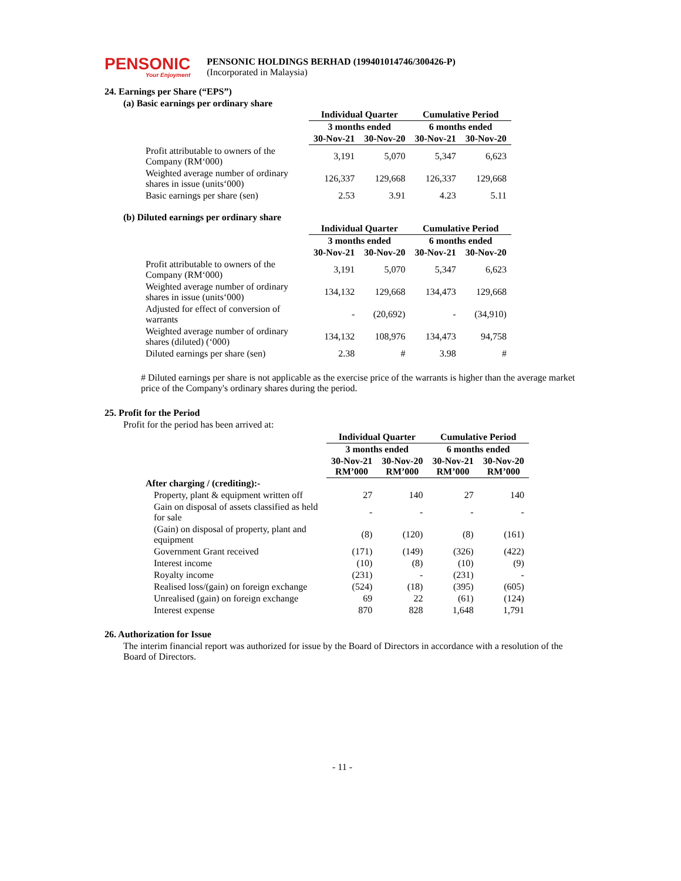PENSONIC
Your Enjoyment
PENSONIC HOLDINGS BERHAD (199401014746/300426-P)
(Incorporated in Malaysia)
24. Earnings per Share (“EPS”)
(a) Basic earnings per ordinary share
| | Individual Quarter | | Cumulative Period | |
| --- | --- | --- | --- | --- |
| | 3 months ended | | 6 months ended | |
| | 30-Nov-21 | 30-Nov-20 | 30-Nov-21 | 30-Nov-20 |
| Profit attributable to owners of the Company (RM‘000) | 3,191 | 5,070 | 5,347 | 6,623 |
| Weighted average number of ordinary shares in issue (units‘000) | 126,337 | 129,668 | 126,337 | 129,668 |
| Basic earnings per share (sen) | 2.53 | 3.91 | 4.23 | 5.11 |
(b) Diluted earnings per ordinary share
| | Individual Quarter | | Cumulative Period | |
| --- | --- | --- | --- | --- |
| | 3 months ended | | 6 months ended | |
| | 30-Nov-21 | 30-Nov-20 | 30-Nov-21 | 30-Nov-20 |
| Profit attributable to owners of the Company (RM‘000) | 3,191 | 5,070 | 5,347 | 6,623 |
| Weighted average number of ordinary shares in issue (units‘000) | 134,132 | 129,668 | 134,473 | 129,668 |
| Adjusted for effect of conversion of warrants | - | (20,692) | - | (34,910) |
| Weighted average number of ordinary shares (diluted) (‘000) | 134,132 | 108,976 | 134,473 | 94,758 |
| Diluted earnings per share (sen) | 2.38 | # | 3.98 | # |
# Diluted earnings per share is not applicable as the exercise price of the warrants is higher than the average market price of the Company's ordinary shares during the period.
25. Profit for the Period
Profit for the period has been arrived at:
| | Individual Quarter | | Cumulative Period | |
| --- | --- | --- | --- | --- |
| | 3 months ended | | 6 months ended | |
| | 30-Nov-21 RM’000 | 30-Nov-20 RM’000 | 30-Nov-21 RM’000 | 30-Nov-20 RM’000 |
| After charging / (crediting):- | | | | |
| Property, plant & equipment written off | 27 | 140 | 27 | 140 |
| Gain on disposal of assets classified as held for sale | - | - | - | - |
| (Gain) on disposal of property, plant and equipment | (8) | (120) | (8) | (161) |
| Government Grant received | (171) | (149) | (326) | (422) |
| Interest income | (10) | (8) | (10) | (9) |
| Royalty income | (231) | - | (231) | - |
| Realised loss/(gain) on foreign exchange | (524) | (18) | (395) | (605) |
| Unrealised (gain) on foreign exchange | 69 | 22 | (61) | (124) |
| Interest expense | 870 | 828 | 1,648 | 1,791 |
26. Authorization for Issue
The interim financial report was authorized for issue by the Board of Directors in accordance with a resolution of the Board of Directors.
- 11 -